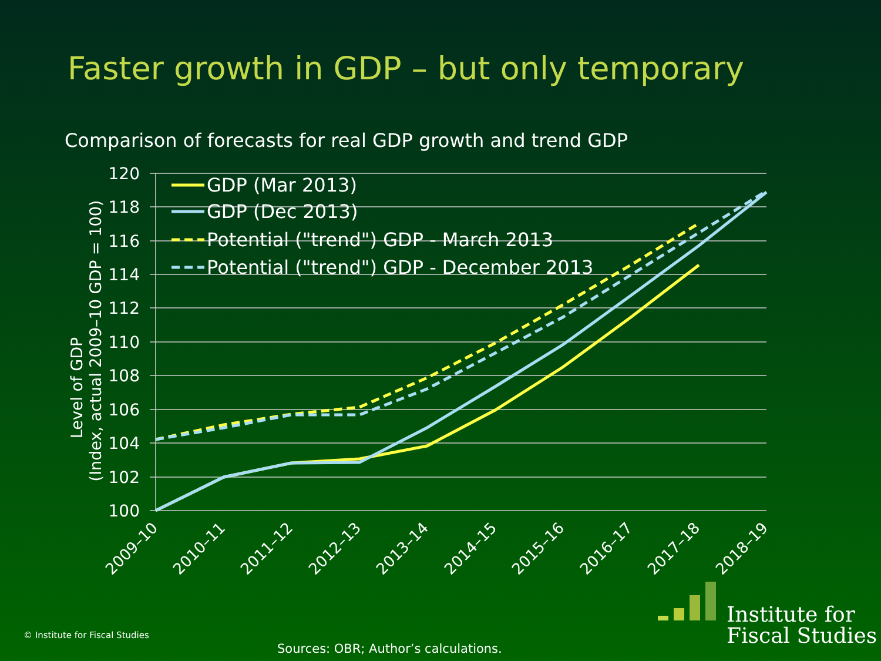Faster growth in GDP – but only temporary
Comparison of forecasts for real GDP growth and trend GDP
120
118
116
114
112
110
108
106
104
102
100
Level of GDP
(Index, actual 2009–10 GDP = 100)
2009–10
2010–11
2011–12
2012–13
2013–14
2014–15
2015–16
2016–17
2017–18
2018–19
GDP (Mar 2013)
GDP (Dec 2013)
Potential ("trend") GDP - March 2013
Potential ("trend") GDP - December 2013
Institute for
Fiscal Studies
© Institute for Fiscal Studies
Sources: OBR; Author’s calculations.